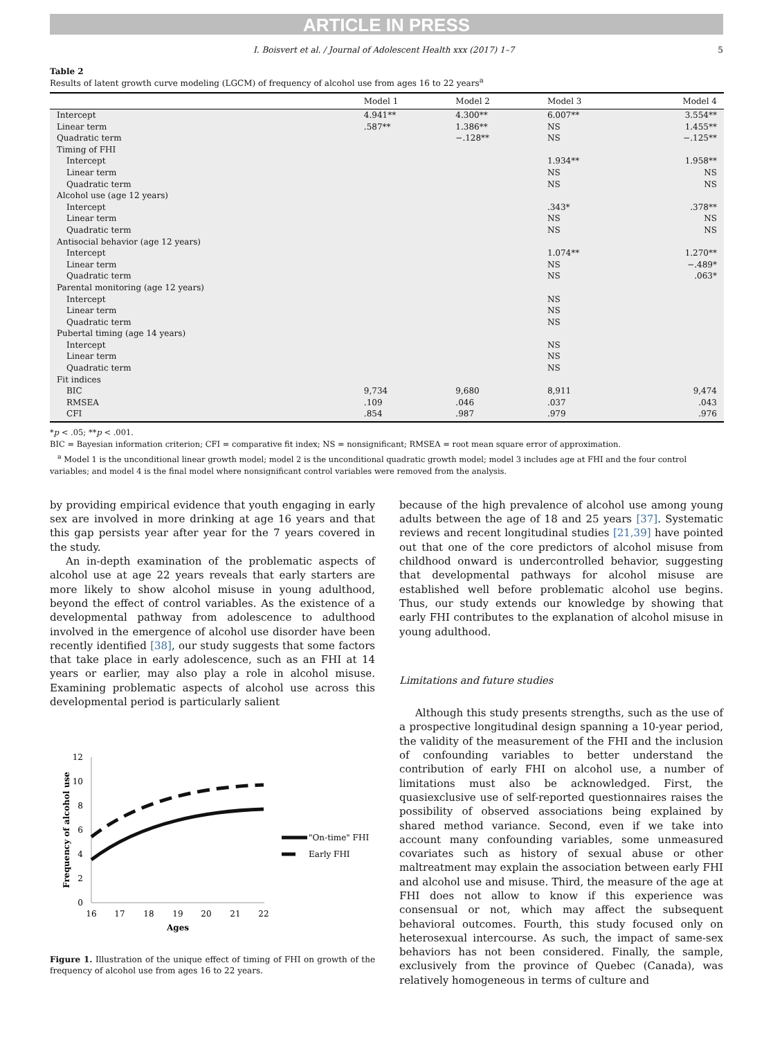ARTICLE IN PRESS
I. Boisvert et al. / Journal of Adolescent Health xxx (2017) 1–7 5
Table 2
Results of latent growth curve modeling (LGCM) of frequency of alcohol use from ages 16 to 22 years<sup>a</sup>
| | Model 1 | Model 2 | Model 3 | Model 4 |
| --- | --- | --- | --- | --- |
| Intercept | 4.941** | 4.300** | 6.007** | 3.554** |
| Linear term | .587** | 1.386** | NS | 1.455** |
| Quadratic term | | −.128** | NS | −.125** |
| Timing of FHI | | | | |
| Intercept | | | 1.934** | 1.958** |
| Linear term | | | NS | NS |
| Quadratic term | | | NS | NS |
| Alcohol use (age 12 years) | | | | |
| Intercept | | | .343* | .378** |
| Linear term | | | NS | NS |
| Quadratic term | | | NS | NS |
| Antisocial behavior (age 12 years) | | | | |
| Intercept | | | 1.074** | 1.270** |
| Linear term | | | NS | −.489* |
| Quadratic term | | | NS | .063* |
| Parental monitoring (age 12 years) | | | | |
| Intercept | | | NS | |
| Linear term | | | NS | |
| Quadratic term | | | NS | |
| Pubertal timing (age 14 years) | | | | |
| Intercept | | | NS | |
| Linear term | | | NS | |
| Quadratic term | | | NS | |
| Fit indices | | | | |
| BIC | 9,734 | 9,680 | 8,911 | 9,474 |
| RMSEA | .109 | .046 | .037 | .043 |
| CFI | .854 | .987 | .979 | .976 |
*p < .05; **p < .001.
BIC = Bayesian information criterion; CFI = comparative fit index; NS = nonsignificant; RMSEA = root mean square error of approximation.
<sup>a</sup> Model 1 is the unconditional linear growth model; model 2 is the unconditional quadratic growth model; model 3 includes age at FHI and the four control variables; and model 4 is the final model where nonsignificant control variables were removed from the analysis.
by providing empirical evidence that youth engaging in early sex are involved in more drinking at age 16 years and that this gap persists year after year for the 7 years covered in the study.
An in-depth examination of the problematic aspects of alcohol use at age 22 years reveals that early starters are more likely to show alcohol misuse in young adulthood, beyond the effect of control variables. As the existence of a developmental pathway from adolescence to adulthood involved in the emergence of alcohol use disorder have been recently identified [38], our study suggests that some factors that take place in early adolescence, such as an FHI at 14 years or earlier, may also play a role in alcohol misuse. Examining problematic aspects of alcohol use across this developmental period is particularly salient
12
10
8
6
4
2
0
16
17
18
19
20
21
22
Ages
Frequency of alcohol use
"On-time" FHI
Early FHI
Figure 1. Illustration of the unique effect of timing of FHI on growth of the frequency of alcohol use from ages 16 to 22 years.
because of the high prevalence of alcohol use among young adults between the age of 18 and 25 years [37]. Systematic reviews and recent longitudinal studies [21,39] have pointed out that one of the core predictors of alcohol misuse from childhood onward is undercontrolled behavior, suggesting that developmental pathways for alcohol misuse are established well before problematic alcohol use begins. Thus, our study extends our knowledge by showing that early FHI contributes to the explanation of alcohol misuse in young adulthood.
Limitations and future studies
Although this study presents strengths, such as the use of a prospective longitudinal design spanning a 10-year period, the validity of the measurement of the FHI and the inclusion of confounding variables to better understand the contribution of early FHI on alcohol use, a number of limitations must also be acknowledged. First, the quasiexclusive use of self-reported questionnaires raises the possibility of observed associations being explained by shared method variance. Second, even if we take into account many confounding variables, some unmeasured covariates such as history of sexual abuse or other maltreatment may explain the association between early FHI and alcohol use and misuse. Third, the measure of the age at FHI does not allow to know if this experience was consensual or not, which may affect the subsequent behavioral outcomes. Fourth, this study focused only on heterosexual intercourse. As such, the impact of same-sex behaviors has not been considered. Finally, the sample, exclusively from the province of Quebec (Canada), was relatively homogeneous in terms of culture and